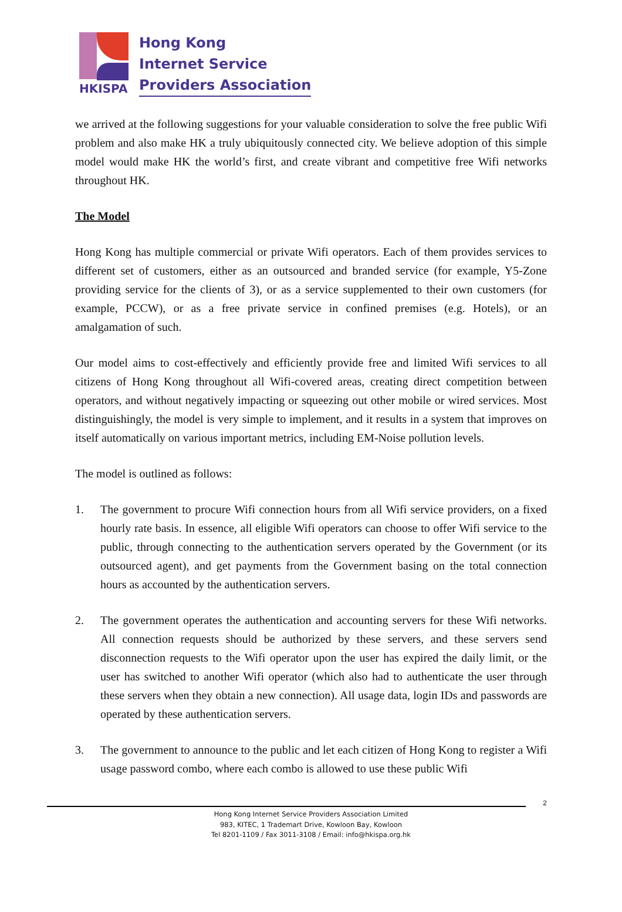HKISPA
Hong Kong
Internet Service
Providers Association
we arrived at the following suggestions for your valuable consideration to solve the free public Wifi problem and also make HK a truly ubiquitously connected city. We believe adoption of this simple model would make HK the world’s first, and create vibrant and competitive free Wifi networks throughout HK.
The Model
Hong Kong has multiple commercial or private Wifi operators. Each of them provides services to different set of customers, either as an outsourced and branded service (for example, Y5-Zone providing service for the clients of 3), or as a service supplemented to their own customers (for example, PCCW), or as a free private service in confined premises (e.g. Hotels), or an amalgamation of such.
Our model aims to cost-effectively and efficiently provide free and limited Wifi services to all citizens of Hong Kong throughout all Wifi-covered areas, creating direct competition between operators, and without negatively impacting or squeezing out other mobile or wired services. Most distinguishingly, the model is very simple to implement, and it results in a system that improves on itself automatically on various important metrics, including EM-Noise pollution levels.
The model is outlined as follows:
1. The government to procure Wifi connection hours from all Wifi service providers, on a fixed hourly rate basis. In essence, all eligible Wifi operators can choose to offer Wifi service to the public, through connecting to the authentication servers operated by the Government (or its outsourced agent), and get payments from the Government basing on the total connection hours as accounted by the authentication servers.
2. The government operates the authentication and accounting servers for these Wifi networks. All connection requests should be authorized by these servers, and these servers send disconnection requests to the Wifi operator upon the user has expired the daily limit, or the user has switched to another Wifi operator (which also had to authenticate the user through these servers when they obtain a new connection). All usage data, login IDs and passwords are operated by these authentication servers.
3. The government to announce to the public and let each citizen of Hong Kong to register a Wifi usage password combo, where each combo is allowed to use these public Wifi
2
Hong Kong Internet Service Providers Association Limited
983, KITEC, 1 Trademart Drive, Kowloon Bay, Kowloon
Tel 8201-1109 / Fax 3011-3108 / Email: info@hkispa.org.hk